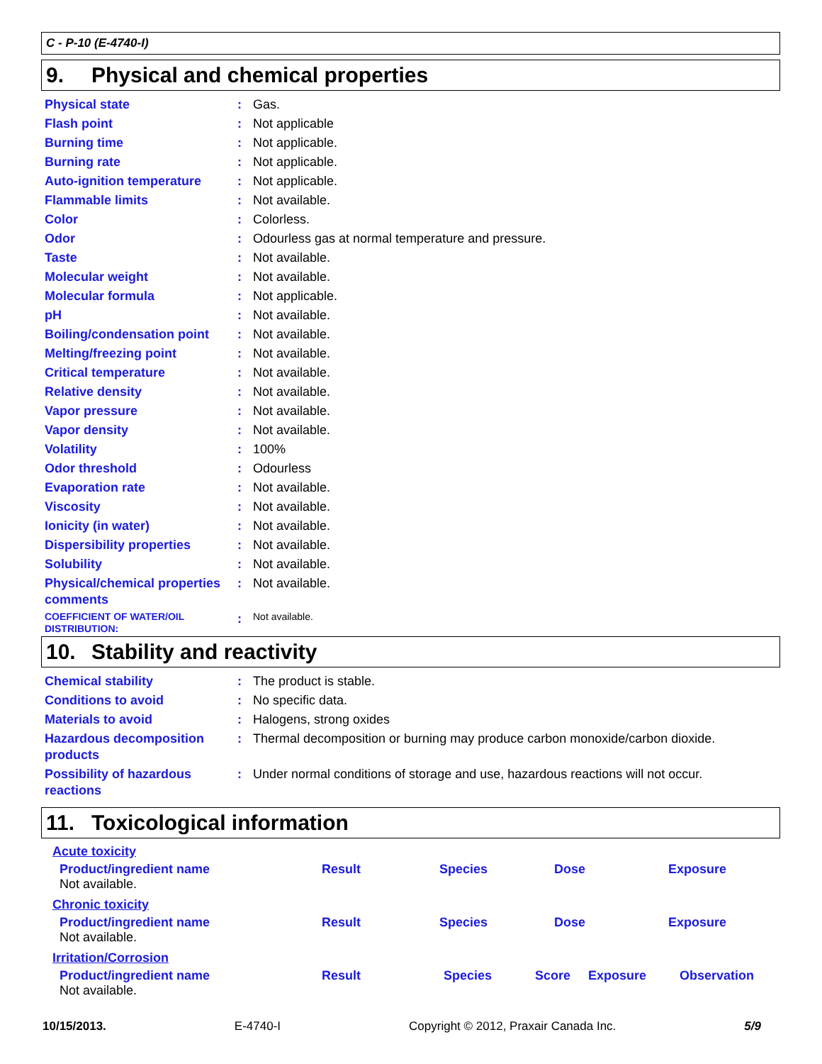C - P-10 (E-4740-I)
9. Physical and chemical properties
| Physical state | : | Gas. |
| Flash point | : | Not applicable |
| Burning time | : | Not applicable. |
| Burning rate | : | Not applicable. |
| Auto-ignition temperature | : | Not applicable. |
| Flammable limits | : | Not available. |
| Color | : | Colorless. |
| Odor | : | Odourless gas at normal temperature and pressure. |
| Taste | : | Not available. |
| Molecular weight | : | Not available. |
| Molecular formula | : | Not applicable. |
| pH | : | Not available. |
| Boiling/condensation point | : | Not available. |
| Melting/freezing point | : | Not available. |
| Critical temperature | : | Not available. |
| Relative density | : | Not available. |
| Vapor pressure | : | Not available. |
| Vapor density | : | Not available. |
| Volatility | : | 100% |
| Odor threshold | : | Odourless |
| Evaporation rate | : | Not available. |
| Viscosity | : | Not available. |
| Ionicity (in water) | : | Not available. |
| Dispersibility properties | : | Not available. |
| Solubility | : | Not available. |
| Physical/chemical properties comments | : | Not available. |
| COEFFICIENT OF WATER/OIL DISTRIBUTION: | : | Not available. |
10. Stability and reactivity
| Chemical stability | : | The product is stable. |
| Conditions to avoid | : | No specific data. |
| Materials to avoid | : | Halogens, strong oxides |
| Hazardous decomposition products | : | Thermal decomposition or burning may produce carbon monoxide/carbon dioxide. |
| Possibility of hazardous reactions | : | Under normal conditions of storage and use, hazardous reactions will not occur. |
11. Toxicological information
Acute toxicity
| Product/ingredient name | Result | Species | Dose | Exposure |
| --- | --- | --- | --- | --- |
| Not available. | | | | |
Chronic toxicity
| Product/ingredient name | Result | Species | Dose | Exposure |
| --- | --- | --- | --- | --- |
| Not available. | | | | |
Irritation/Corrosion
| Product/ingredient name | Result | Species | Score | Exposure | Observation |
| --- | --- | --- | --- | --- | --- |
| Not available. | | | | | |
10/15/2013. E-4740-I Copyright © 2012, Praxair Canada Inc. 5/9